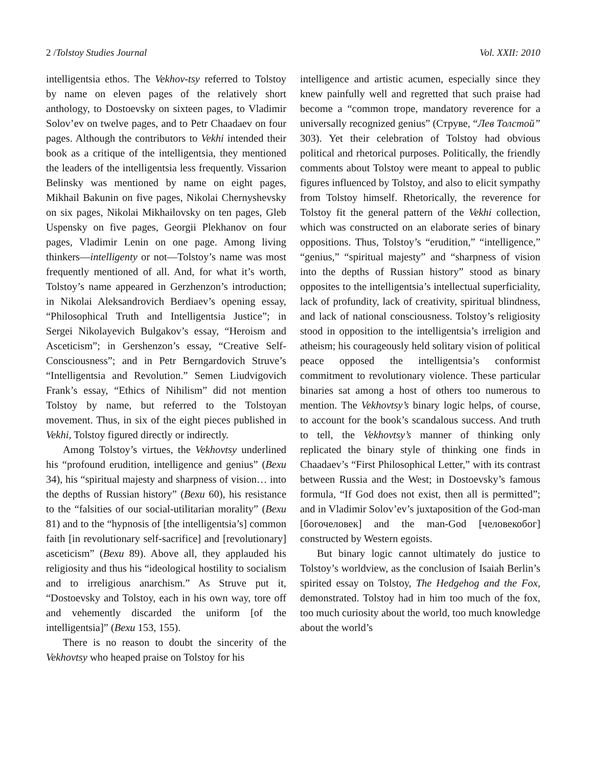2 /Tolstoy Studies Journal Vol. XXII: 2010
intelligentsia ethos. The Vekhov-tsy referred to Tolstoy by name on eleven pages of the relatively short anthology, to Dostoevsky on sixteen pages, to Vladimir Solov’ev on twelve pages, and to Petr Chaadaev on four pages. Although the contributors to Vekhi intended their book as a critique of the intelligentsia, they mentioned the leaders of the intelligentsia less frequently. Vissarion Belinsky was mentioned by name on eight pages, Mikhail Bakunin on five pages, Nikolai Chernyshevsky on six pages, Nikolai Mikhailovsky on ten pages, Gleb Uspensky on five pages, Georgii Plekhanov on four pages, Vladimir Lenin on one page. Among living thinkers—intelligenty or not—Tolstoy’s name was most frequently mentioned of all. And, for what it’s worth, Tolstoy’s name appeared in Gerzhenzon’s introduction; in Nikolai Aleksandrovich Berdiaev’s opening essay, “Philosophical Truth and Intelligentsia Justice”; in Sergei Nikolayevich Bulgakov’s essay, “Heroism and Asceticism”; in Gershenzon’s essay, “Creative Self-Consciousness”; and in Petr Berngardovich Struve’s “Intelligentsia and Revolution.” Semen Liudvigovich Frank’s essay, “Ethics of Nihilism” did not mention Tolstoy by name, but referred to the Tolstoyan movement. Thus, in six of the eight pieces published in Vekhi, Tolstoy figured directly or indirectly.
Among Tolstoy’s virtues, the Vekhovtsy underlined his “profound erudition, intelligence and genius” (Вехи 34), his “spiritual majesty and sharpness of vision… into the depths of Russian history” (Вехи 60), his resistance to the “falsities of our social-utilitarian morality” (Вехи 81) and to the “hypnosis of [the intelligentsia’s] common faith [in revolutionary self-sacrifice] and [revolutionary] asceticism” (Вехи 89). Above all, they applauded his religiosity and thus his “ideological hostility to socialism and to irreligious anarchism.” As Struve put it, “Dostoevsky and Tolstoy, each in his own way, tore off and vehemently discarded the uniform [of the intelligentsia]” (Вехи 153, 155).
There is no reason to doubt the sincerity of the Vekhovtsy who heaped praise on Tolstoy for his
intelligence and artistic acumen, especially since they knew painfully well and regretted that such praise had become a “common trope, mandatory reverence for a universally recognized genius” (Струве, “Лев Толстой” 303). Yet their celebration of Tolstoy had obvious political and rhetorical purposes. Politically, the friendly comments about Tolstoy were meant to appeal to public figures influenced by Tolstoy, and also to elicit sympathy from Tolstoy himself. Rhetorically, the reverence for Tolstoy fit the general pattern of the Vekhi collection, which was constructed on an elaborate series of binary oppositions. Thus, Tolstoy’s “erudition,” “intelligence,” “genius,” “spiritual majesty” and “sharpness of vision into the depths of Russian history” stood as binary opposites to the intelligentsia’s intellectual superficiality, lack of profundity, lack of creativity, spiritual blindness, and lack of national consciousness. Tolstoy’s religiosity stood in opposition to the intelligentsia’s irreligion and atheism; his courageously held solitary vision of political peace opposed the intelligentsia’s conformist commitment to revolutionary violence. These particular binaries sat among a host of others too numerous to mention. The Vekhovtsy’s binary logic helps, of course, to account for the book’s scandalous success. And truth to tell, the Vekhovtsy’s manner of thinking only replicated the binary style of thinking one finds in Chaadaev’s “First Philosophical Letter,” with its contrast between Russia and the West; in Dostoevsky’s famous formula, “If God does not exist, then all is permitted”; and in Vladimir Solov’ev’s juxtaposition of the God-man [богочеловек] and the man-God [человекобог] constructed by Western egoists.
But binary logic cannot ultimately do justice to Tolstoy’s worldview, as the conclusion of Isaiah Berlin’s spirited essay on Tolstoy, The Hedgehog and the Fox, demonstrated. Tolstoy had in him too much of the fox, too much curiosity about the world, too much knowledge about the world’s